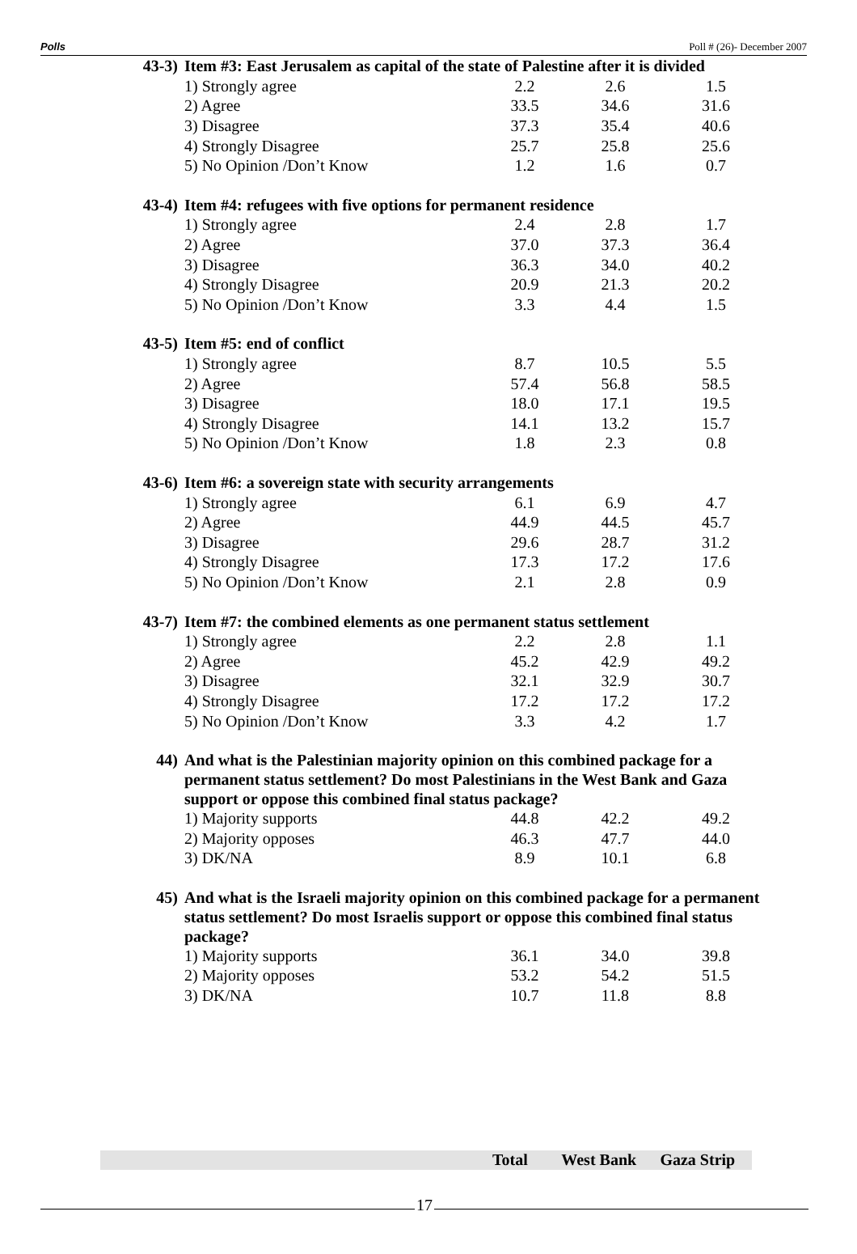Polls Poll # (26)- December 2007
| 43-3) | Item #3: East Jerusalem as capital of the state of Palestine after it is divided | | | |
| | 1) Strongly agree | 2.2 | 2.6 | 1.5 |
| | 2) Agree | 33.5 | 34.6 | 31.6 |
| | 3) Disagree | 37.3 | 35.4 | 40.6 |
| | 4) Strongly Disagree | 25.7 | 25.8 | 25.6 |
| | 5) No Opinion /Don’t Know | 1.2 | 1.6 | 0.7 |
| 43-4) | Item #4: refugees with five options for permanent residence | | | |
| | 1) Strongly agree | 2.4 | 2.8 | 1.7 |
| | 2) Agree | 37.0 | 37.3 | 36.4 |
| | 3) Disagree | 36.3 | 34.0 | 40.2 |
| | 4) Strongly Disagree | 20.9 | 21.3 | 20.2 |
| | 5) No Opinion /Don’t Know | 3.3 | 4.4 | 1.5 |
| 43-5) | Item #5: end of conflict | | | |
| | 1) Strongly agree | 8.7 | 10.5 | 5.5 |
| | 2) Agree | 57.4 | 56.8 | 58.5 |
| | 3) Disagree | 18.0 | 17.1 | 19.5 |
| | 4) Strongly Disagree | 14.1 | 13.2 | 15.7 |
| | 5) No Opinion /Don’t Know | 1.8 | 2.3 | 0.8 |
| 43-6) | Item #6: a sovereign state with security arrangements | | | |
| | 1) Strongly agree | 6.1 | 6.9 | 4.7 |
| | 2) Agree | 44.9 | 44.5 | 45.7 |
| | 3) Disagree | 29.6 | 28.7 | 31.2 |
| | 4) Strongly Disagree | 17.3 | 17.2 | 17.6 |
| | 5) No Opinion /Don’t Know | 2.1 | 2.8 | 0.9 |
| 43-7) | Item #7: the combined elements as one permanent status settlement | | | |
| | 1) Strongly agree | 2.2 | 2.8 | 1.1 |
| | 2) Agree | 45.2 | 42.9 | 49.2 |
| | 3) Disagree | 32.1 | 32.9 | 30.7 |
| | 4) Strongly Disagree | 17.2 | 17.2 | 17.2 |
| | 5) No Opinion /Don’t Know | 3.3 | 4.2 | 1.7 |
| 44) | And what is the Palestinian majority opinion on this combined package for a permanent status settlement? Do most Palestinians in the West Bank and Gaza support or oppose this combined final status package? | | | |
| | 1) Majority supports | 44.8 | 42.2 | 49.2 |
| | 2) Majority opposes | 46.3 | 47.7 | 44.0 |
| | 3) DK/NA | 8.9 | 10.1 | 6.8 |
| 45) | And what is the Israeli majority opinion on this combined package for a permanent status settlement? Do most Israelis support or oppose this combined final status package? | | | |
| | 1) Majority supports | 36.1 | 34.0 | 39.8 |
| | 2) Majority opposes | 53.2 | 54.2 | 51.5 |
| | 3) DK/NA | 10.7 | 11.8 | 8.8 |
Total West Bank Gaza Strip
17